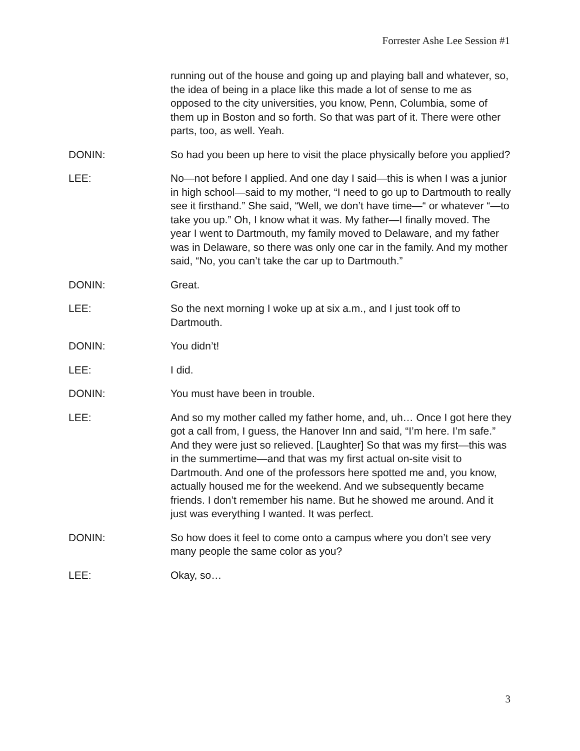Forrester Ashe Lee Session #1
running out of the house and going up and playing ball and whatever, so, the idea of being in a place like this made a lot of sense to me as opposed to the city universities, you know, Penn, Columbia, some of them up in Boston and so forth. So that was part of it. There were other parts, too, as well. Yeah.
DONIN: So had you been up here to visit the place physically before you applied?
LEE: No—not before I applied. And one day I said—this is when I was a junior in high school—said to my mother, “I need to go up to Dartmouth to really see it firsthand.” She said, “Well, we don’t have time—“ or whatever “—to take you up.” Oh, I know what it was. My father—I finally moved. The year I went to Dartmouth, my family moved to Delaware, and my father was in Delaware, so there was only one car in the family. And my mother said, “No, you can’t take the car up to Dartmouth.”
DONIN: Great.
LEE: So the next morning I woke up at six a.m., and I just took off to Dartmouth.
DONIN: You didn’t!
LEE: I did.
DONIN: You must have been in trouble.
LEE: And so my mother called my father home, and, uh… Once I got here they got a call from, I guess, the Hanover Inn and said, “I’m here. I’m safe.” And they were just so relieved. [Laughter] So that was my first—this was in the summertime—and that was my first actual on-site visit to Dartmouth. And one of the professors here spotted me and, you know, actually housed me for the weekend. And we subsequently became friends. I don’t remember his name. But he showed me around. And it just was everything I wanted. It was perfect.
DONIN: So how does it feel to come onto a campus where you don’t see very many people the same color as you?
LEE: Okay, so…
3